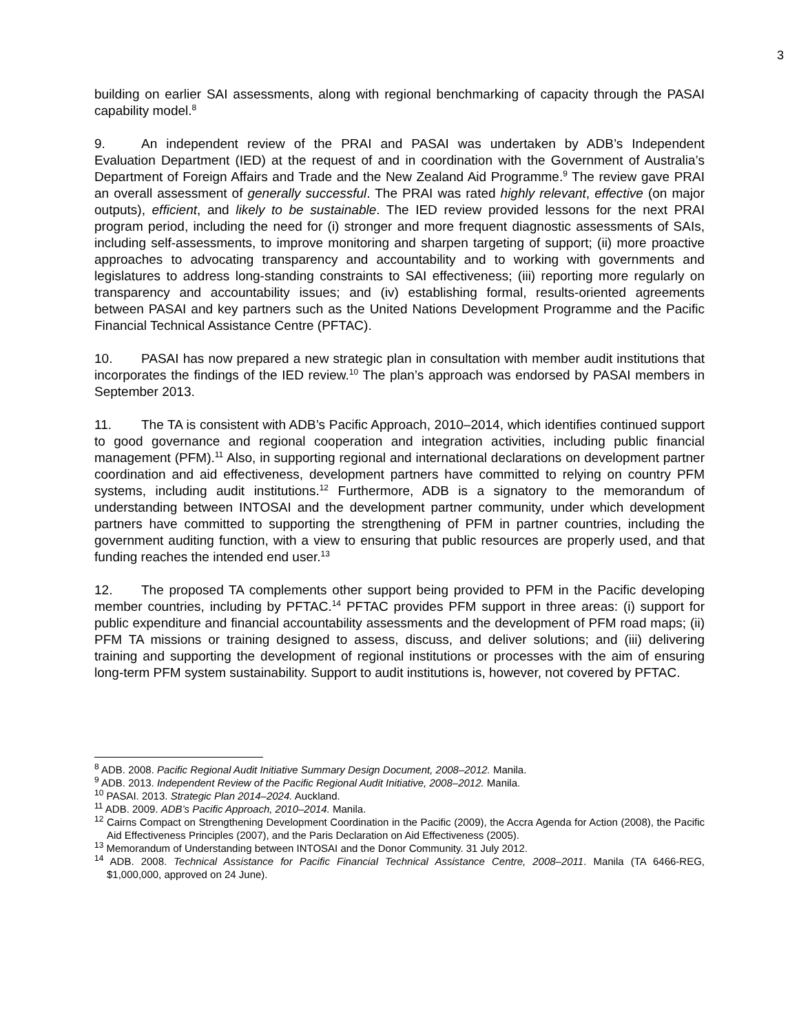3
building on earlier SAI assessments, along with regional benchmarking of capacity through the PASAI capability model.<sup>8</sup>
9. An independent review of the PRAI and PASAI was undertaken by ADB’s Independent Evaluation Department (IED) at the request of and in coordination with the Government of Australia’s Department of Foreign Affairs and Trade and the New Zealand Aid Programme.<sup>9</sup> The review gave PRAI an overall assessment of generally successful. The PRAI was rated highly relevant, effective (on major outputs), efficient, and likely to be sustainable. The IED review provided lessons for the next PRAI program period, including the need for (i) stronger and more frequent diagnostic assessments of SAIs, including self-assessments, to improve monitoring and sharpen targeting of support; (ii) more proactive approaches to advocating transparency and accountability and to working with governments and legislatures to address long-standing constraints to SAI effectiveness; (iii) reporting more regularly on transparency and accountability issues; and (iv) establishing formal, results-oriented agreements between PASAI and key partners such as the United Nations Development Programme and the Pacific Financial Technical Assistance Centre (PFTAC).
10. PASAI has now prepared a new strategic plan in consultation with member audit institutions that incorporates the findings of the IED review.<sup>10</sup> The plan’s approach was endorsed by PASAI members in September 2013.
11. The TA is consistent with ADB’s Pacific Approach, 2010–2014, which identifies continued support to good governance and regional cooperation and integration activities, including public financial management (PFM).<sup>11</sup> Also, in supporting regional and international declarations on development partner coordination and aid effectiveness, development partners have committed to relying on country PFM systems, including audit institutions.<sup>12</sup> Furthermore, ADB is a signatory to the memorandum of understanding between INTOSAI and the development partner community, under which development partners have committed to supporting the strengthening of PFM in partner countries, including the government auditing function, with a view to ensuring that public resources are properly used, and that funding reaches the intended end user.<sup>13</sup>
12. The proposed TA complements other support being provided to PFM in the Pacific developing member countries, including by PFTAC.<sup>14</sup> PFTAC provides PFM support in three areas: (i) support for public expenditure and financial accountability assessments and the development of PFM road maps; (ii) PFM TA missions or training designed to assess, discuss, and deliver solutions; and (iii) delivering training and supporting the development of regional institutions or processes with the aim of ensuring long-term PFM system sustainability. Support to audit institutions is, however, not covered by PFTAC.
<sup>8</sup> ADB. 2008. Pacific Regional Audit Initiative Summary Design Document, 2008–2012. Manila.
<sup>9</sup> ADB. 2013. Independent Review of the Pacific Regional Audit Initiative, 2008–2012. Manila.
<sup>10</sup> PASAI. 2013. Strategic Plan 2014–2024. Auckland.
<sup>11</sup> ADB. 2009. ADB’s Pacific Approach, 2010–2014. Manila.
<sup>12</sup> Cairns Compact on Strengthening Development Coordination in the Pacific (2009), the Accra Agenda for Action (2008), the Pacific Aid Effectiveness Principles (2007), and the Paris Declaration on Aid Effectiveness (2005).
<sup>13</sup> Memorandum of Understanding between INTOSAI and the Donor Community. 31 July 2012.
<sup>14</sup> ADB. 2008. Technical Assistance for Pacific Financial Technical Assistance Centre, 2008–2011. Manila (TA 6466-REG, $1,000,000, approved on 24 June).